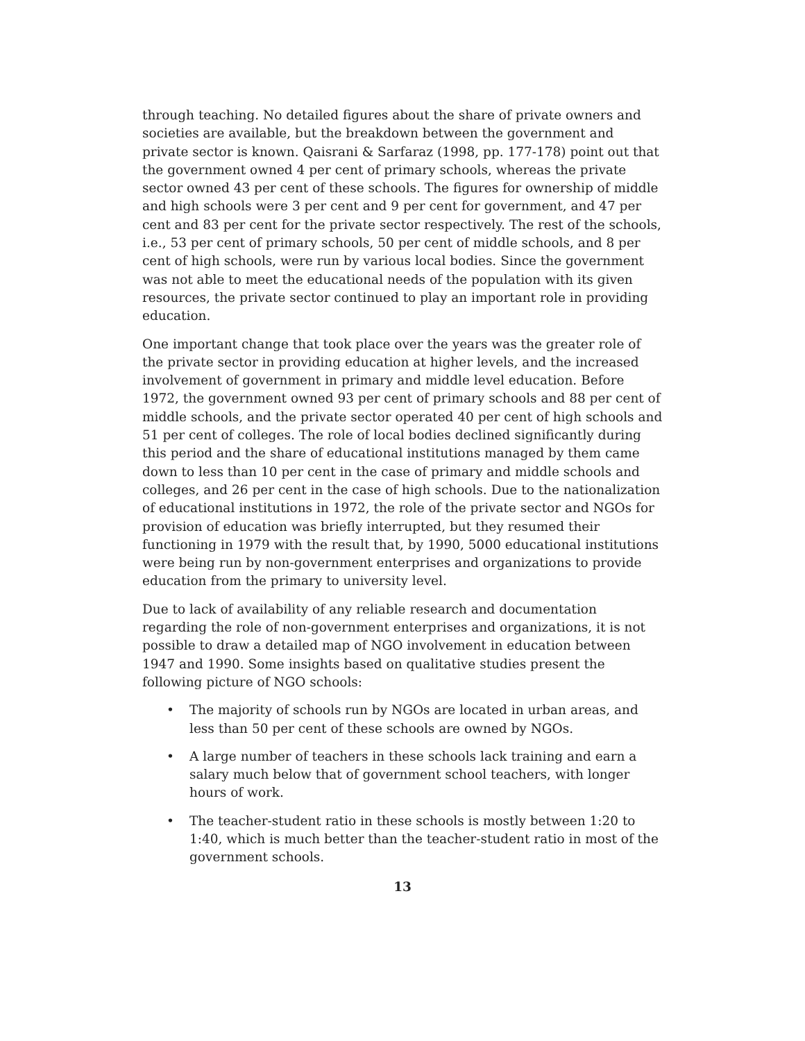through teaching. No detailed figures about the share of private owners and societies are available, but the breakdown between the government and private sector is known. Qaisrani & Sarfaraz (1998, pp. 177-178) point out that the government owned 4 per cent of primary schools, whereas the private sector owned 43 per cent of these schools. The figures for ownership of middle and high schools were 3 per cent and 9 per cent for government, and 47 per cent and 83 per cent for the private sector respectively. The rest of the schools, i.e., 53 per cent of primary schools, 50 per cent of middle schools, and 8 per cent of high schools, were run by various local bodies. Since the government was not able to meet the educational needs of the population with its given resources, the private sector continued to play an important role in providing education.
One important change that took place over the years was the greater role of the private sector in providing education at higher levels, and the increased involvement of government in primary and middle level education. Before 1972, the government owned 93 per cent of primary schools and 88 per cent of middle schools, and the private sector operated 40 per cent of high schools and 51 per cent of colleges. The role of local bodies declined significantly during this period and the share of educational institutions managed by them came down to less than 10 per cent in the case of primary and middle schools and colleges, and 26 per cent in the case of high schools. Due to the nationalization of educational institutions in 1972, the role of the private sector and NGOs for provision of education was briefly interrupted, but they resumed their functioning in 1979 with the result that, by 1990, 5000 educational institutions were being run by non-government enterprises and organizations to provide education from the primary to university level.
Due to lack of availability of any reliable research and documentation regarding the role of non-government enterprises and organizations, it is not possible to draw a detailed map of NGO involvement in education between 1947 and 1990. Some insights based on qualitative studies present the following picture of NGO schools:
• The majority of schools run by NGOs are located in urban areas, and less than 50 per cent of these schools are owned by NGOs.
• A large number of teachers in these schools lack training and earn a salary much below that of government school teachers, with longer hours of work.
• The teacher-student ratio in these schools is mostly between 1:20 to 1:40, which is much better than the teacher-student ratio in most of the government schools.
13